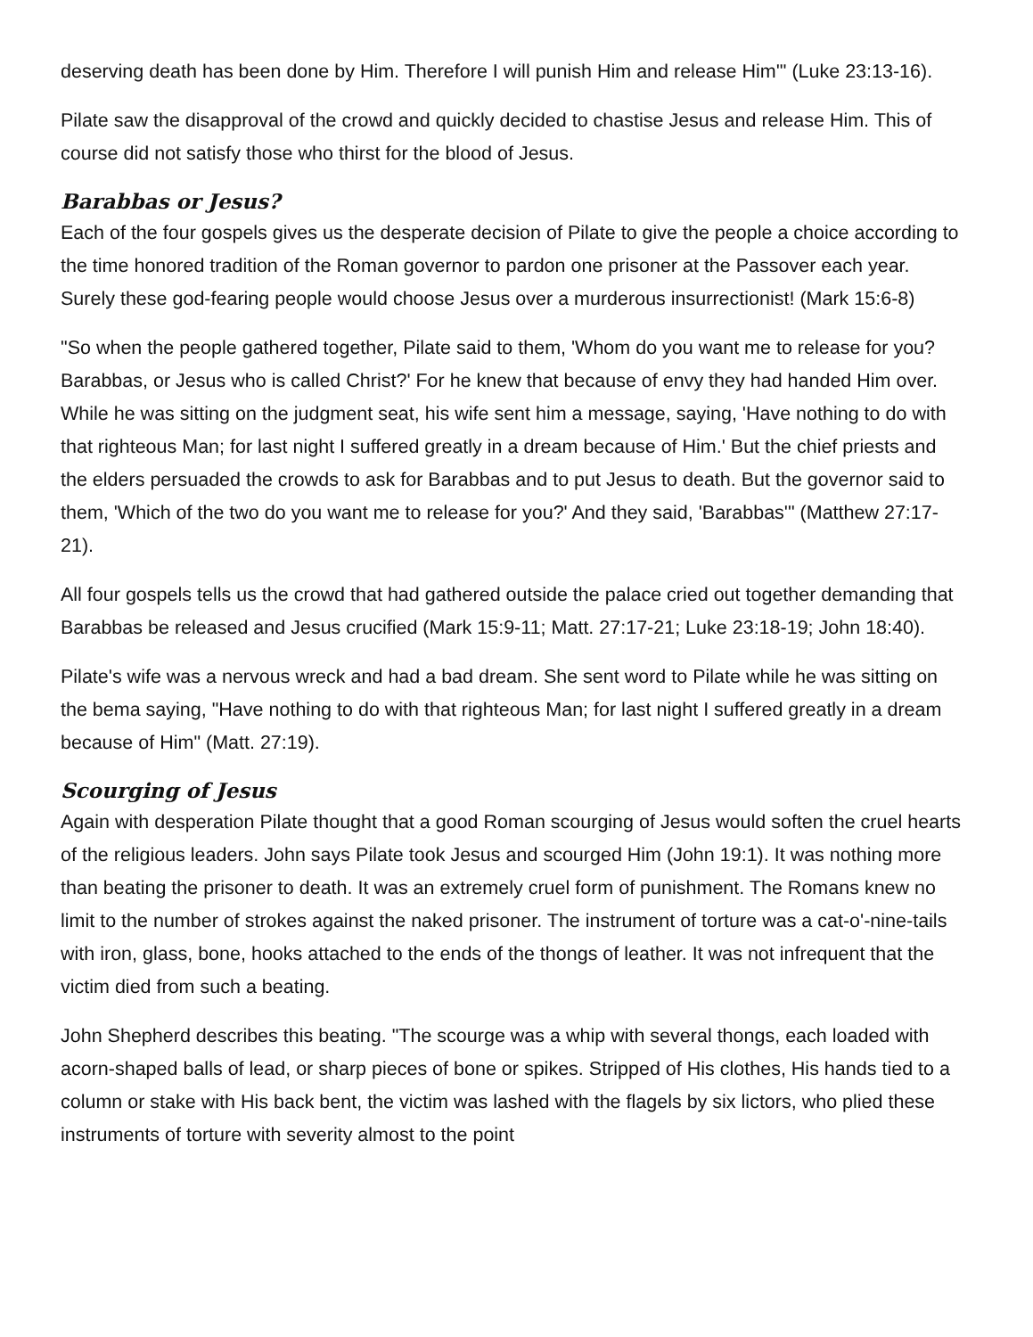deserving death has been done by Him. Therefore I will punish Him and release Him'" (Luke 23:13-16).
Pilate saw the disapproval of the crowd and quickly decided to chastise Jesus and release Him. This of course did not satisfy those who thirst for the blood of Jesus.
Barabbas or Jesus?
Each of the four gospels gives us the desperate decision of Pilate to give the people a choice according to the time honored tradition of the Roman governor to pardon one prisoner at the Passover each year. Surely these god-fearing people would choose Jesus over a murderous insurrectionist! (Mark 15:6-8)
"So when the people gathered together, Pilate said to them, 'Whom do you want me to release for you? Barabbas, or Jesus who is called Christ?' For he knew that because of envy they had handed Him over. While he was sitting on the judgment seat, his wife sent him a message, saying, 'Have nothing to do with that righteous Man; for last night I suffered greatly in a dream because of Him.' But the chief priests and the elders persuaded the crowds to ask for Barabbas and to put Jesus to death. But the governor said to them, 'Which of the two do you want me to release for you?' And they said, 'Barabbas'" (Matthew 27:17-21).
All four gospels tells us the crowd that had gathered outside the palace cried out together demanding that Barabbas be released and Jesus crucified (Mark 15:9-11; Matt. 27:17-21; Luke 23:18-19; John 18:40).
Pilate's wife was a nervous wreck and had a bad dream. She sent word to Pilate while he was sitting on the bema saying, "Have nothing to do with that righteous Man; for last night I suffered greatly in a dream because of Him" (Matt. 27:19).
Scourging of Jesus
Again with desperation Pilate thought that a good Roman scourging of Jesus would soften the cruel hearts of the religious leaders. John says Pilate took Jesus and scourged Him (John 19:1). It was nothing more than beating the prisoner to death. It was an extremely cruel form of punishment. The Romans knew no limit to the number of strokes against the naked prisoner. The instrument of torture was a cat-o'-nine-tails with iron, glass, bone, hooks attached to the ends of the thongs of leather. It was not infrequent that the victim died from such a beating.
John Shepherd describes this beating. "The scourge was a whip with several thongs, each loaded with acorn-shaped balls of lead, or sharp pieces of bone or spikes. Stripped of His clothes, His hands tied to a column or stake with His back bent, the victim was lashed with the flagels by six lictors, who plied these instruments of torture with severity almost to the point